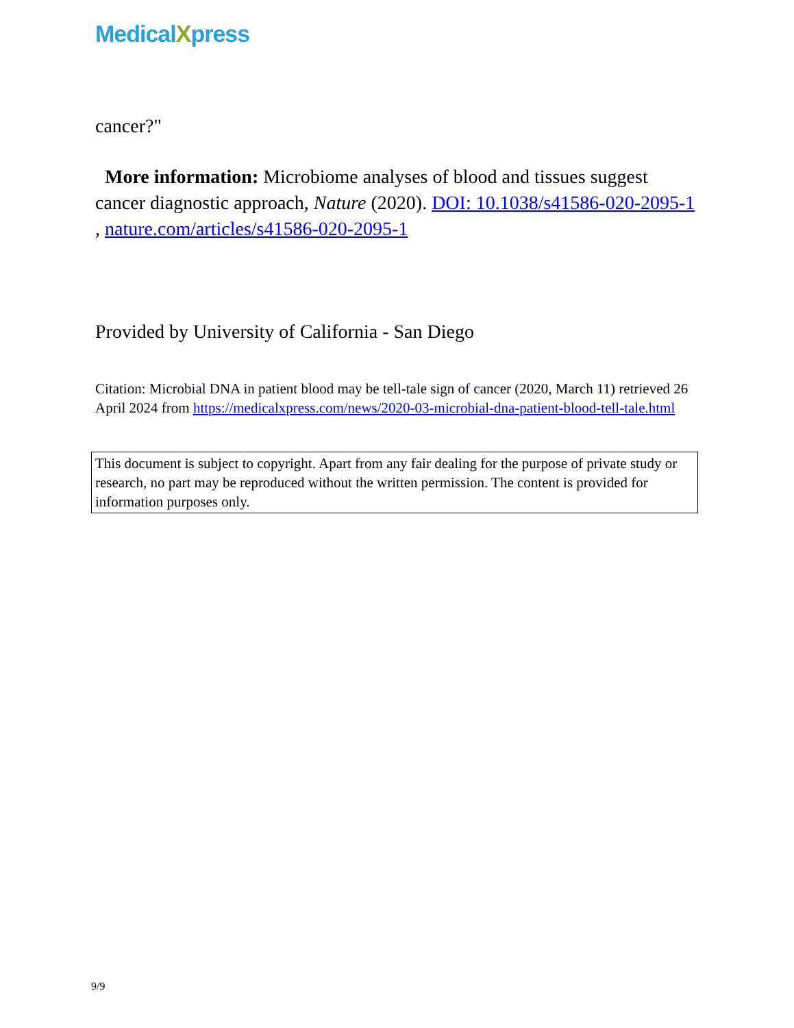MedicalXpress
cancer?"
More information: Microbiome analyses of blood and tissues suggest cancer diagnostic approach, Nature (2020). DOI: 10.1038/s41586-020-2095-1 , nature.com/articles/s41586-020-2095-1
Provided by University of California - San Diego
Citation: Microbial DNA in patient blood may be tell-tale sign of cancer (2020, March 11) retrieved 26 April 2024 from https://medicalxpress.com/news/2020-03-microbial-dna-patient-blood-tell-tale.html
This document is subject to copyright. Apart from any fair dealing for the purpose of private study or research, no part may be reproduced without the written permission. The content is provided for information purposes only.
9/9